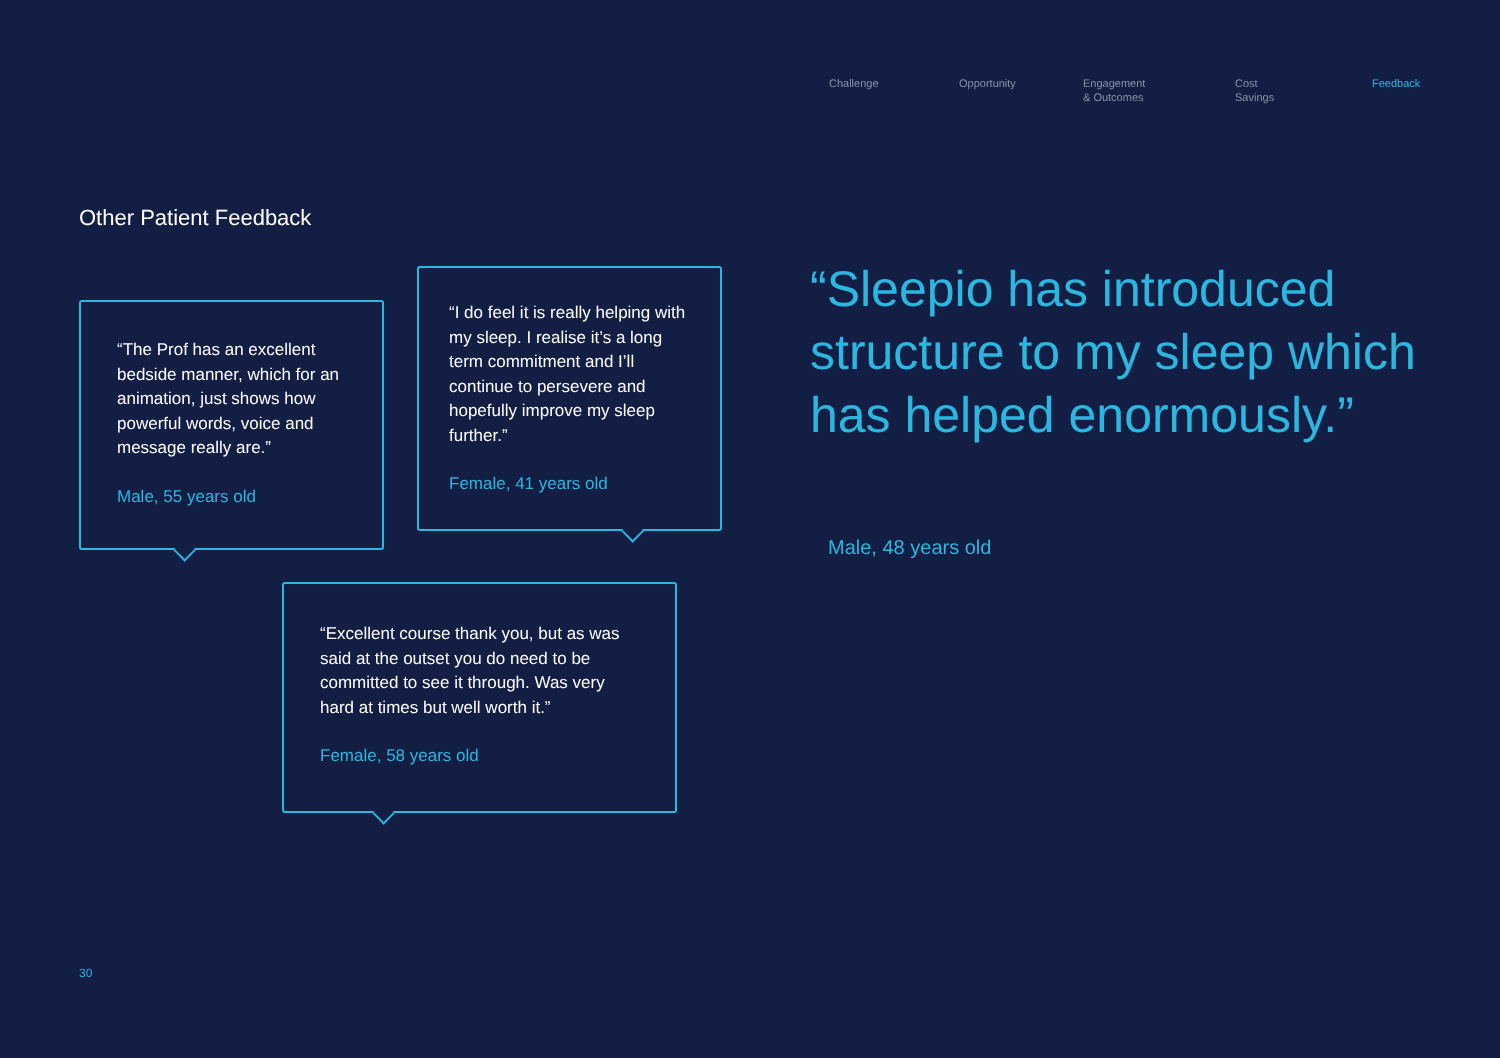Challenge Opportunity Engagement
& Outcomes
Cost
Savings
Feedback
Other Patient Feedback
“The Prof has an excellent bedside manner, which for an animation, just shows how powerful words, voice and message really are.”
Male, 55 years old
“I do feel it is really helping with my sleep. I realise it’s a long term commitment and I’ll continue to persevere and hopefully improve my sleep further.”
Female, 41 years old
“Excellent course thank you, but as was said at the outset you do need to be committed to see it through. Was very hard at times but well worth it.”
Female, 58 years old
“Sleepio has introduced structure to my sleep which has helped enormously.”
Male, 48 years old
30